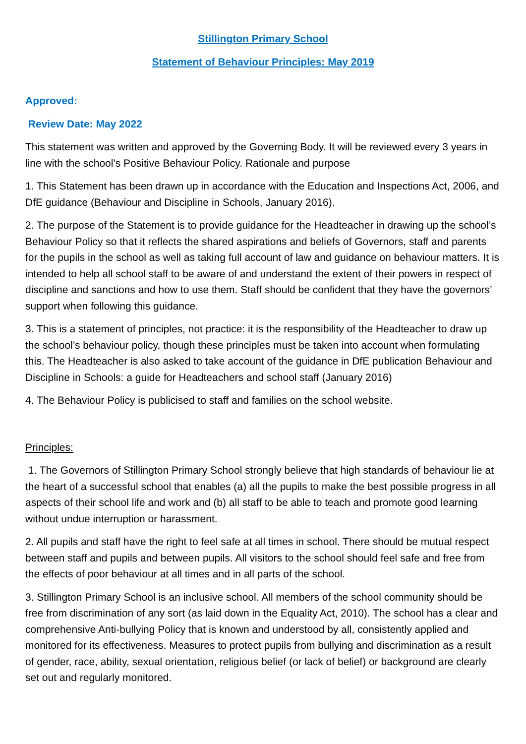Stillington Primary School
Statement of Behaviour Principles: May 2019
Approved:
Review Date: May 2022
This statement was written and approved by the Governing Body. It will be reviewed every 3 years in line with the school’s Positive Behaviour Policy. Rationale and purpose
1. This Statement has been drawn up in accordance with the Education and Inspections Act, 2006, and DfE guidance (Behaviour and Discipline in Schools, January 2016).
2. The purpose of the Statement is to provide guidance for the Headteacher in drawing up the school’s Behaviour Policy so that it reflects the shared aspirations and beliefs of Governors, staff and parents for the pupils in the school as well as taking full account of law and guidance on behaviour matters. It is intended to help all school staff to be aware of and understand the extent of their powers in respect of discipline and sanctions and how to use them. Staff should be confident that they have the governors’ support when following this guidance.
3. This is a statement of principles, not practice: it is the responsibility of the Headteacher to draw up the school’s behaviour policy, though these principles must be taken into account when formulating this. The Headteacher is also asked to take account of the guidance in DfE publication Behaviour and Discipline in Schools: a guide for Headteachers and school staff (January 2016)
4. The Behaviour Policy is publicised to staff and families on the school website.
Principles:
1. The Governors of Stillington Primary School strongly believe that high standards of behaviour lie at the heart of a successful school that enables (a) all the pupils to make the best possible progress in all aspects of their school life and work and (b) all staff to be able to teach and promote good learning without undue interruption or harassment.
2. All pupils and staff have the right to feel safe at all times in school. There should be mutual respect between staff and pupils and between pupils. All visitors to the school should feel safe and free from the effects of poor behaviour at all times and in all parts of the school.
3. Stillington Primary School is an inclusive school. All members of the school community should be free from discrimination of any sort (as laid down in the Equality Act, 2010). The school has a clear and comprehensive Anti-bullying Policy that is known and understood by all, consistently applied and monitored for its effectiveness. Measures to protect pupils from bullying and discrimination as a result of gender, race, ability, sexual orientation, religious belief (or lack of belief) or background are clearly set out and regularly monitored.